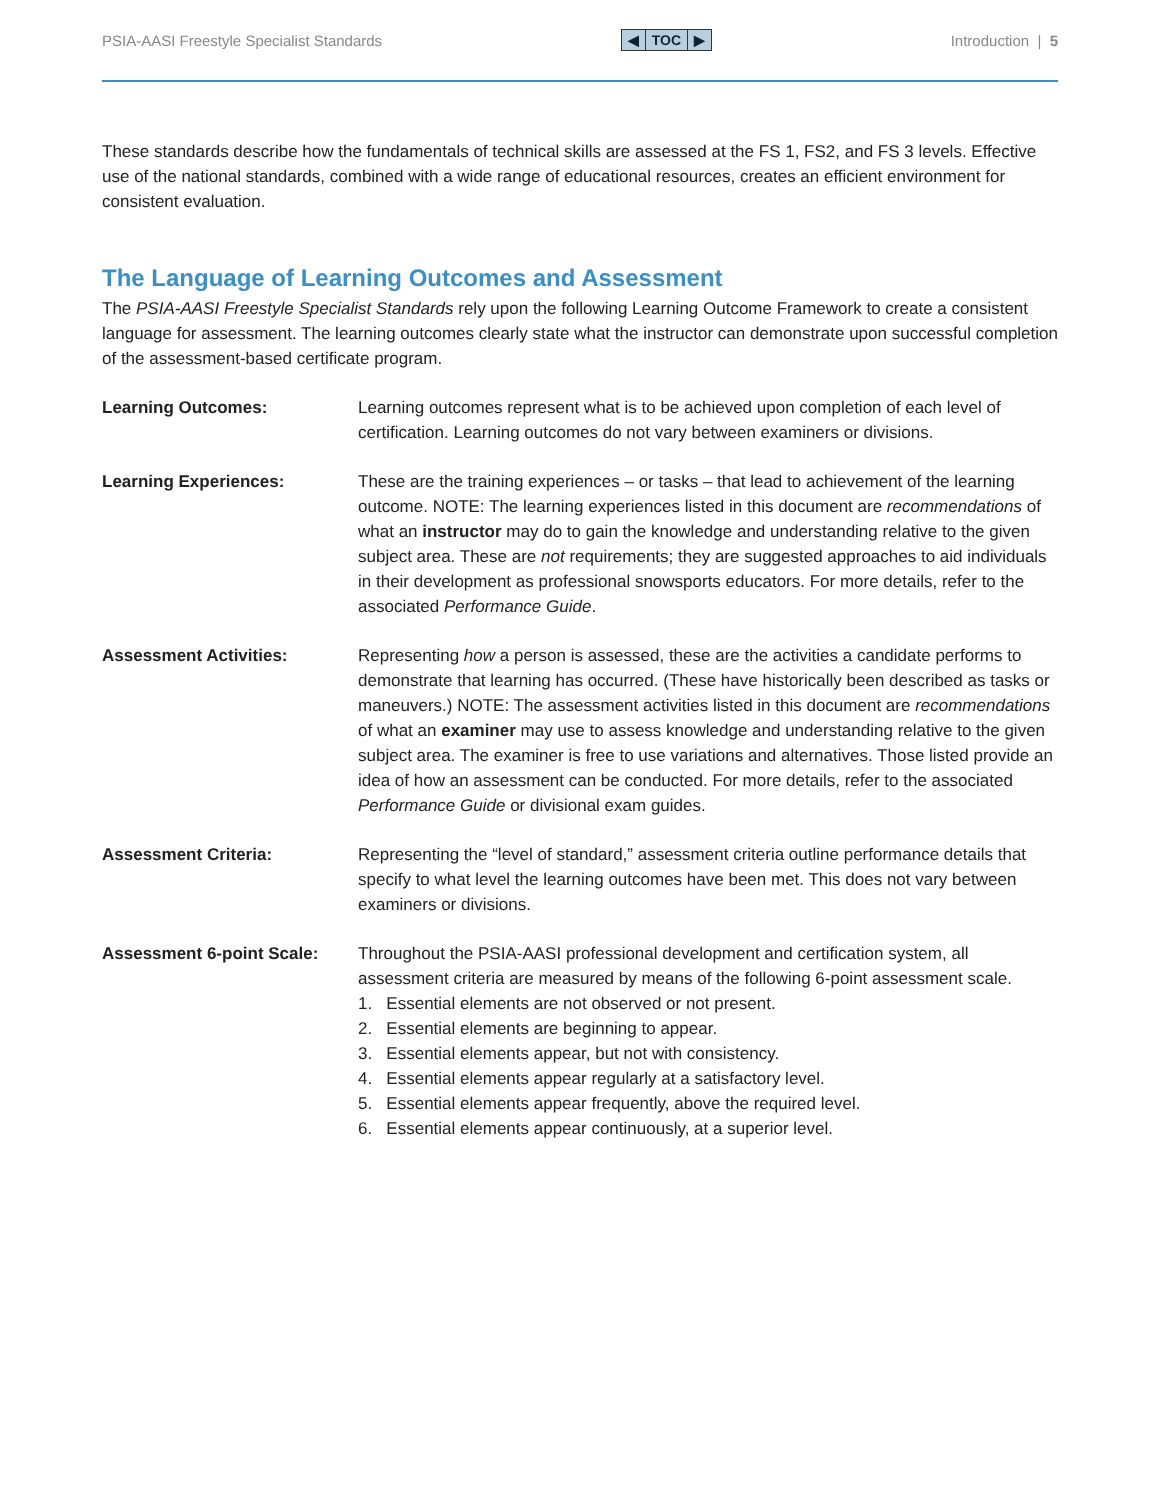PSIA-AASI Freestyle Specialist Standards
◀ TOC ▶ Introduction | 5
These standards describe how the fundamentals of technical skills are assessed at the FS 1, FS2, and FS 3 levels. Effective use of the national standards, combined with a wide range of educational resources, creates an efficient environment for consistent evaluation.
The Language of Learning Outcomes and Assessment
The PSIA-AASI Freestyle Specialist Standards rely upon the following Learning Outcome Framework to create a consistent language for assessment. The learning outcomes clearly state what the instructor can demonstrate upon successful completion of the assessment-based certificate program.
Learning Outcomes: Learning outcomes represent what is to be achieved upon completion of each level of certification. Learning outcomes do not vary between examiners or divisions.
Learning Experiences: These are the training experiences – or tasks – that lead to achievement of the learning outcome. NOTE: The learning experiences listed in this document are recommendations of what an instructor may do to gain the knowledge and understanding relative to the given subject area. These are not requirements; they are suggested approaches to aid individuals in their development as professional snowsports educators. For more details, refer to the associated Performance Guide.
Assessment Activities: Representing how a person is assessed, these are the activities a candidate performs to demonstrate that learning has occurred. (These have historically been described as tasks or maneuvers.) NOTE: The assessment activities listed in this document are recommendations of what an examiner may use to assess knowledge and understanding relative to the given subject area. The examiner is free to use variations and alternatives. Those listed provide an idea of how an assessment can be conducted. For more details, refer to the associated Performance Guide or divisional exam guides.
Assessment Criteria: Representing the “level of standard,” assessment criteria outline performance details that specify to what level the learning outcomes have been met. This does not vary between examiners or divisions.
Assessment 6-point Scale: Throughout the PSIA-AASI professional development and certification system, all assessment criteria are measured by means of the following 6-point assessment scale.
1. Essential elements are not observed or not present.
2. Essential elements are beginning to appear.
3. Essential elements appear, but not with consistency.
4. Essential elements appear regularly at a satisfactory level.
5. Essential elements appear frequently, above the required level.
6. Essential elements appear continuously, at a superior level.